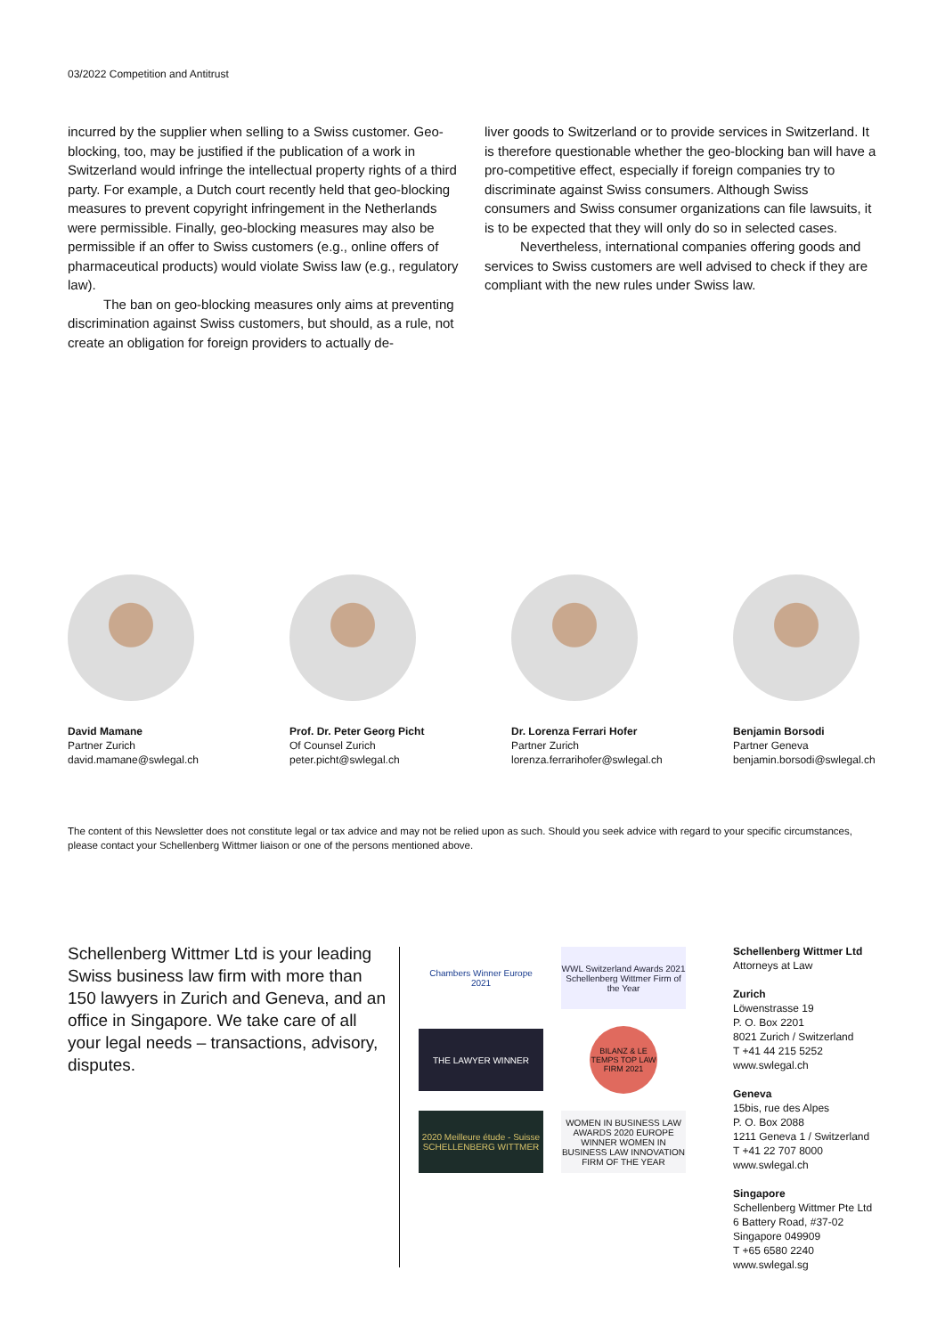03/2022 Competition and Antitrust
incurred by the supplier when selling to a Swiss customer. Geo-blocking, too, may be justified if the publication of a work in Switzerland would infringe the intellectual property rights of a third party. For example, a Dutch court recently held that geo-blocking measures to prevent copyright infringement in the Netherlands were permissible. Finally, geo-blocking measures may also be permissible if an offer to Swiss customers (e.g., online offers of pharmaceutical products) would violate Swiss law (e.g., regulatory law).
The ban on geo-blocking measures only aims at preventing discrimination against Swiss customers, but should, as a rule, not create an obligation for foreign providers to actually de-
liver goods to Switzerland or to provide services in Switzerland. It is therefore questionable whether the geo-blocking ban will have a pro-competitive effect, especially if foreign companies try to discriminate against Swiss consumers. Although Swiss consumers and Swiss consumer organizations can file lawsuits, it is to be expected that they will only do so in selected cases.
Nevertheless, international companies offering goods and services to Swiss customers are well advised to check if they are compliant with the new rules under Swiss law.
David Mamane
Partner Zurich
david.mamane@swlegal.ch
Prof. Dr. Peter Georg Picht
Of Counsel Zurich
peter.picht@swlegal.ch
Dr. Lorenza Ferrari Hofer
Partner Zurich
lorenza.ferrarihofer@swlegal.ch
Benjamin Borsodi
Partner Geneva
benjamin.borsodi@swlegal.ch
The content of this Newsletter does not constitute legal or tax advice and may not be relied upon as such. Should you seek advice with regard to your specific circumstances, please contact your Schellenberg Wittmer liaison or one of the persons mentioned above.
Schellenberg Wittmer Ltd is your leading Swiss business law firm with more than 150 lawyers in Zurich and Geneva, and an office in Singapore. We take care of all your legal needs – transactions, advisory, disputes.
Chambers Winner Europe 2021
WWL Switzerland Awards 2021 Schellenberg Wittmer Firm of the Year
THE LAWYER WINNER
BILANZ & LE TEMPS TOP LAW FIRM 2021
2020 Meilleure étude - Suisse SCHELLENBERG WITTMER
WOMEN IN BUSINESS LAW AWARDS 2020 EUROPE WINNER WOMEN IN BUSINESS LAW INNOVATION FIRM OF THE YEAR
Schellenberg Wittmer Ltd
Attorneys at Law
Zurich
Löwenstrasse 19
P. O. Box 2201
8021 Zurich / Switzerland
T +41 44 215 5252
www.swlegal.ch
Geneva
15bis, rue des Alpes
P. O. Box 2088
1211 Geneva 1 / Switzerland
T +41 22 707 8000
www.swlegal.ch
Singapore
Schellenberg Wittmer Pte Ltd
6 Battery Road, #37-02
Singapore 049909
T +65 6580 2240
www.swlegal.sg